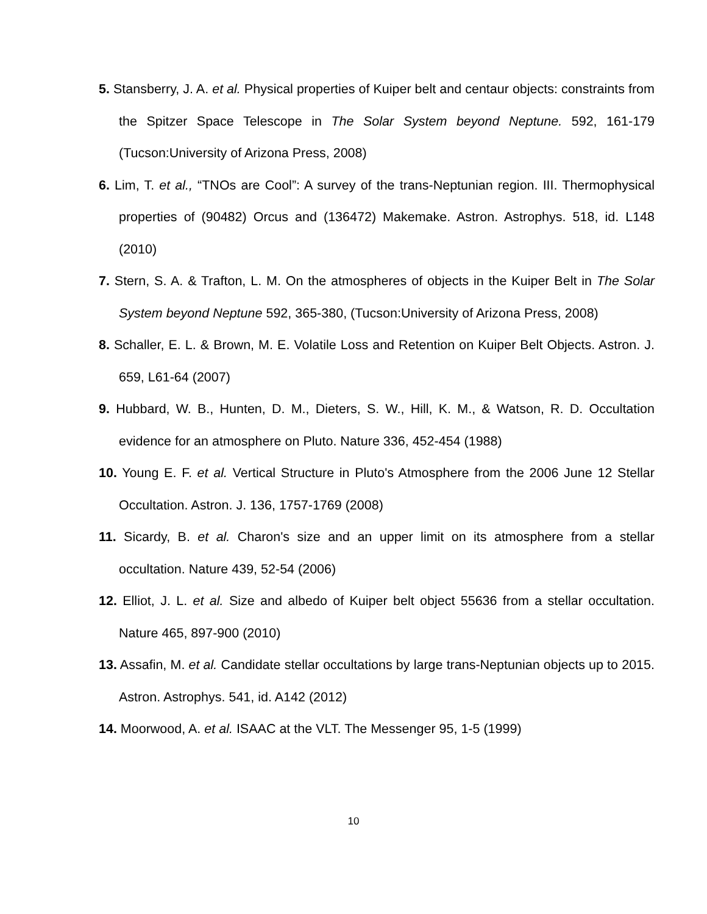5. Stansberry, J. A. et al. Physical properties of Kuiper belt and centaur objects: constraints from the Spitzer Space Telescope in The Solar System beyond Neptune. 592, 161-179 (Tucson:University of Arizona Press, 2008)
6. Lim, T. et al., “TNOs are Cool”: A survey of the trans-Neptunian region. III. Thermophysical properties of (90482) Orcus and (136472) Makemake. Astron. Astrophys. 518, id. L148 (2010)
7. Stern, S. A. & Trafton, L. M. On the atmospheres of objects in the Kuiper Belt in The Solar System beyond Neptune 592, 365-380, (Tucson:University of Arizona Press, 2008)
8. Schaller, E. L. & Brown, M. E. Volatile Loss and Retention on Kuiper Belt Objects. Astron. J. 659, L61-64 (2007)
9. Hubbard, W. B., Hunten, D. M., Dieters, S. W., Hill, K. M., & Watson, R. D. Occultation evidence for an atmosphere on Pluto. Nature 336, 452-454 (1988)
10. Young E. F. et al. Vertical Structure in Pluto's Atmosphere from the 2006 June 12 Stellar Occultation. Astron. J. 136, 1757-1769 (2008)
11. Sicardy, B. et al. Charon's size and an upper limit on its atmosphere from a stellar occultation. Nature 439, 52-54 (2006)
12. Elliot, J. L. et al. Size and albedo of Kuiper belt object 55636 from a stellar occultation. Nature 465, 897-900 (2010)
13. Assafin, M. et al. Candidate stellar occultations by large trans-Neptunian objects up to 2015. Astron. Astrophys. 541, id. A142 (2012)
14. Moorwood, A. et al. ISAAC at the VLT. The Messenger 95, 1-5 (1999)
10